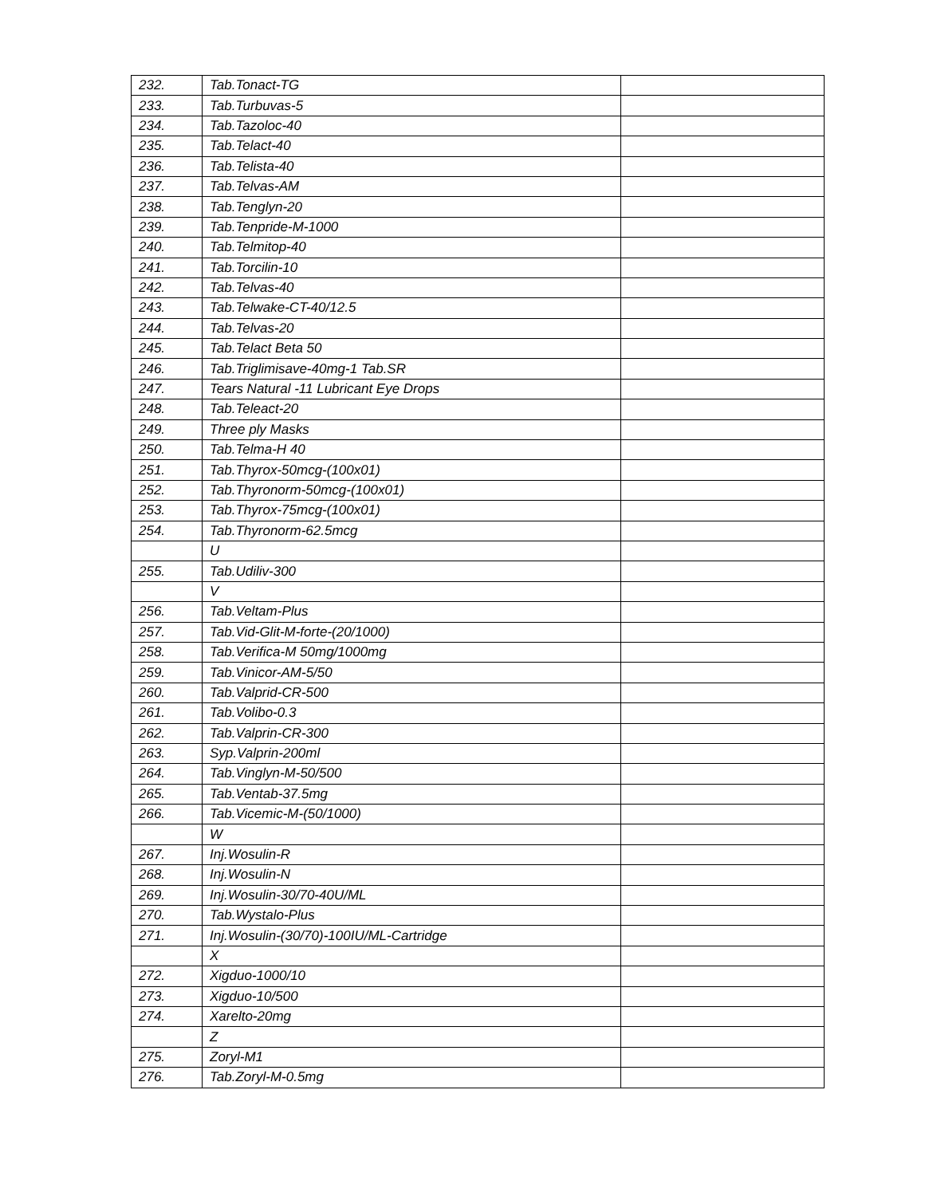| 232. | Tab.Tonact-TG | |
| 233. | Tab.Turbuvas-5 | |
| 234. | Tab.Tazoloc-40 | |
| 235. | Tab.Telact-40 | |
| 236. | Tab.Telista-40 | |
| 237. | Tab.Telvas-AM | |
| 238. | Tab.Tenglyn-20 | |
| 239. | Tab.Tenpride-M-1000 | |
| 240. | Tab.Telmitop-40 | |
| 241. | Tab.Torcilin-10 | |
| 242. | Tab.Telvas-40 | |
| 243. | Tab.Telwake-CT-40/12.5 | |
| 244. | Tab.Telvas-20 | |
| 245. | Tab.Telact Beta 50 | |
| 246. | Tab.Triglimisave-40mg-1 Tab.SR | |
| 247. | Tears Natural -11 Lubricant Eye Drops | |
| 248. | Tab.Teleact-20 | |
| 249. | Three ply Masks | |
| 250. | Tab.Telma-H 40 | |
| 251. | Tab.Thyrox-50mcg-(100x01) | |
| 252. | Tab.Thyronorm-50mcg-(100x01) | |
| 253. | Tab.Thyrox-75mcg-(100x01) | |
| 254. | Tab.Thyronorm-62.5mcg | |
| | U | |
| 255. | Tab.Udiliv-300 | |
| | V | |
| 256. | Tab.Veltam-Plus | |
| 257. | Tab.Vid-Glit-M-forte-(20/1000) | |
| 258. | Tab.Verifica-M 50mg/1000mg | |
| 259. | Tab.Vinicor-AM-5/50 | |
| 260. | Tab.Valprid-CR-500 | |
| 261. | Tab.Volibo-0.3 | |
| 262. | Tab.Valprin-CR-300 | |
| 263. | Syp.Valprin-200ml | |
| 264. | Tab.Vinglyn-M-50/500 | |
| 265. | Tab.Ventab-37.5mg | |
| 266. | Tab.Vicemic-M-(50/1000) | |
| | W | |
| 267. | Inj.Wosulin-R | |
| 268. | Inj.Wosulin-N | |
| 269. | Inj.Wosulin-30/70-40U/ML | |
| 270. | Tab.Wystalo-Plus | |
| 271. | Inj.Wosulin-(30/70)-100IU/ML-Cartridge | |
| | X | |
| 272. | Xigduo-1000/10 | |
| 273. | Xigduo-10/500 | |
| 274. | Xarelto-20mg | |
| | Z | |
| 275. | Zoryl-M1 | |
| 276. | Tab.Zoryl-M-0.5mg | |